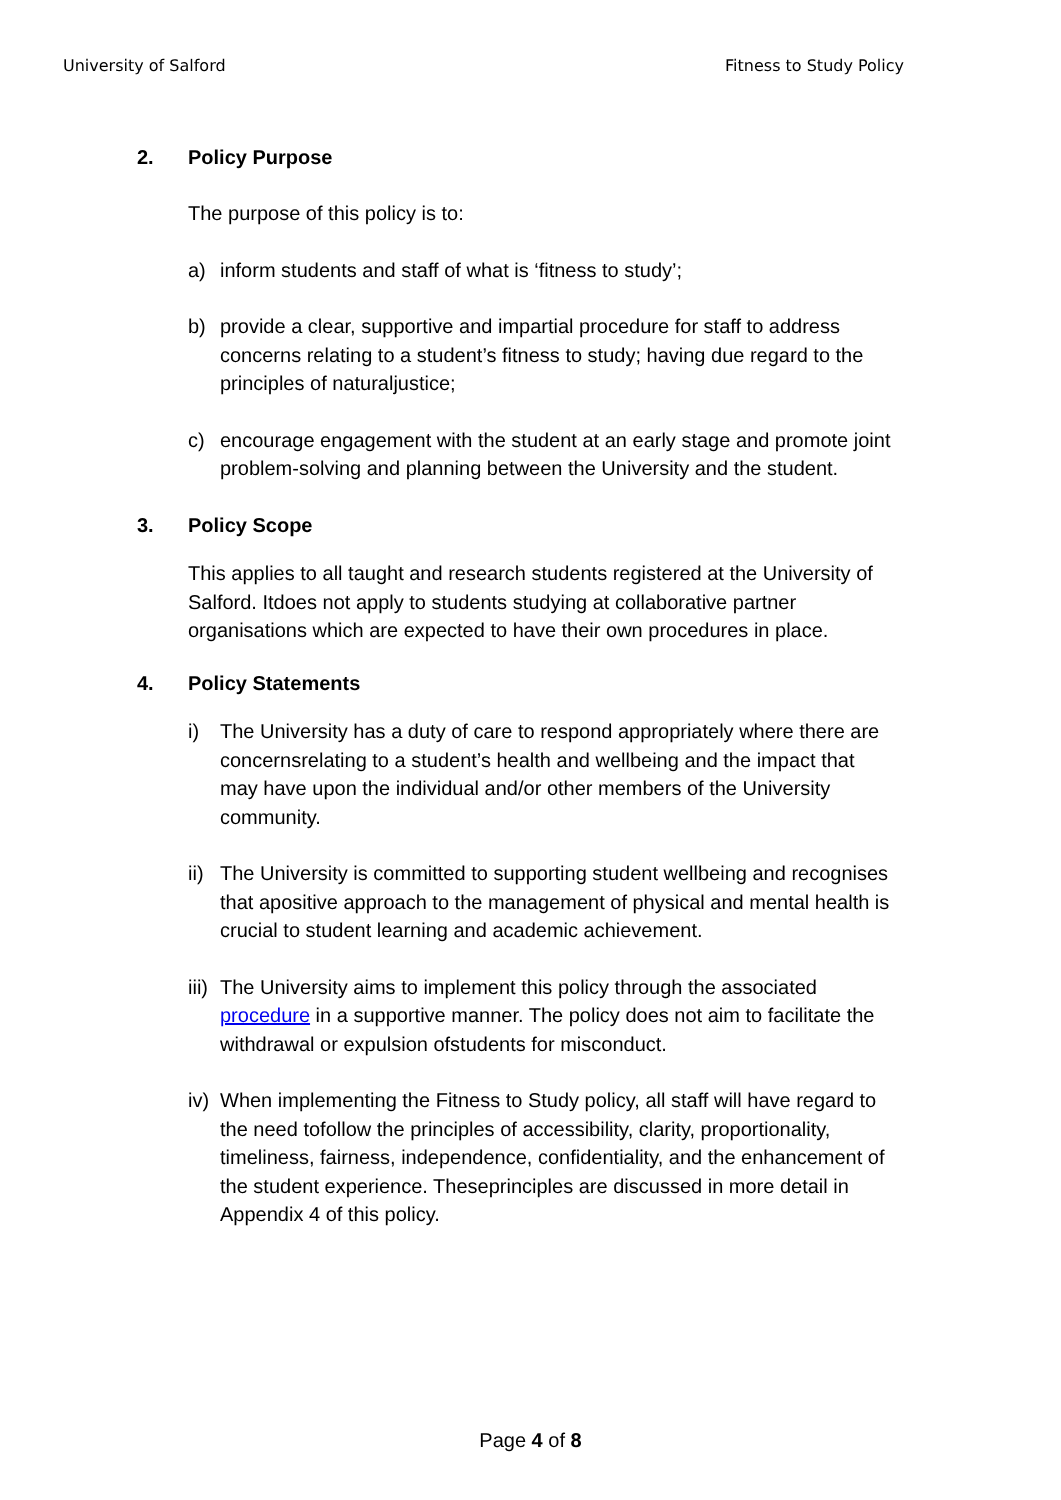University of Salford Fitness to Study Policy
2. Policy Purpose
The purpose of this policy is to:
a) inform students and staff of what is ‘fitness to study’;
b) provide a clear, supportive and impartial procedure for staff to address concerns relating to a student’s fitness to study; having due regard to the principles of naturaljustice;
c) encourage engagement with the student at an early stage and promote joint problem-solving and planning between the University and the student.
3. Policy Scope
This applies to all taught and research students registered at the University of Salford. Itdoes not apply to students studying at collaborative partner organisations which are expected to have their own procedures in place.
4. Policy Statements
i) The University has a duty of care to respond appropriately where there are concernsrelating to a student’s health and wellbeing and the impact that may have upon the individual and/or other members of the University community.
ii) The University is committed to supporting student wellbeing and recognises that apositive approach to the management of physical and mental health is crucial to student learning and academic achievement.
iii) The University aims to implement this policy through the associated procedure in a supportive manner. The policy does not aim to facilitate the withdrawal or expulsion ofstudents for misconduct.
iv) When implementing the Fitness to Study policy, all staff will have regard to the need tofollow the principles of accessibility, clarity, proportionality, timeliness, fairness, independence, confidentiality, and the enhancement of the student experience. Theseprinciples are discussed in more detail in Appendix 4 of this policy.
Page 4 of 8